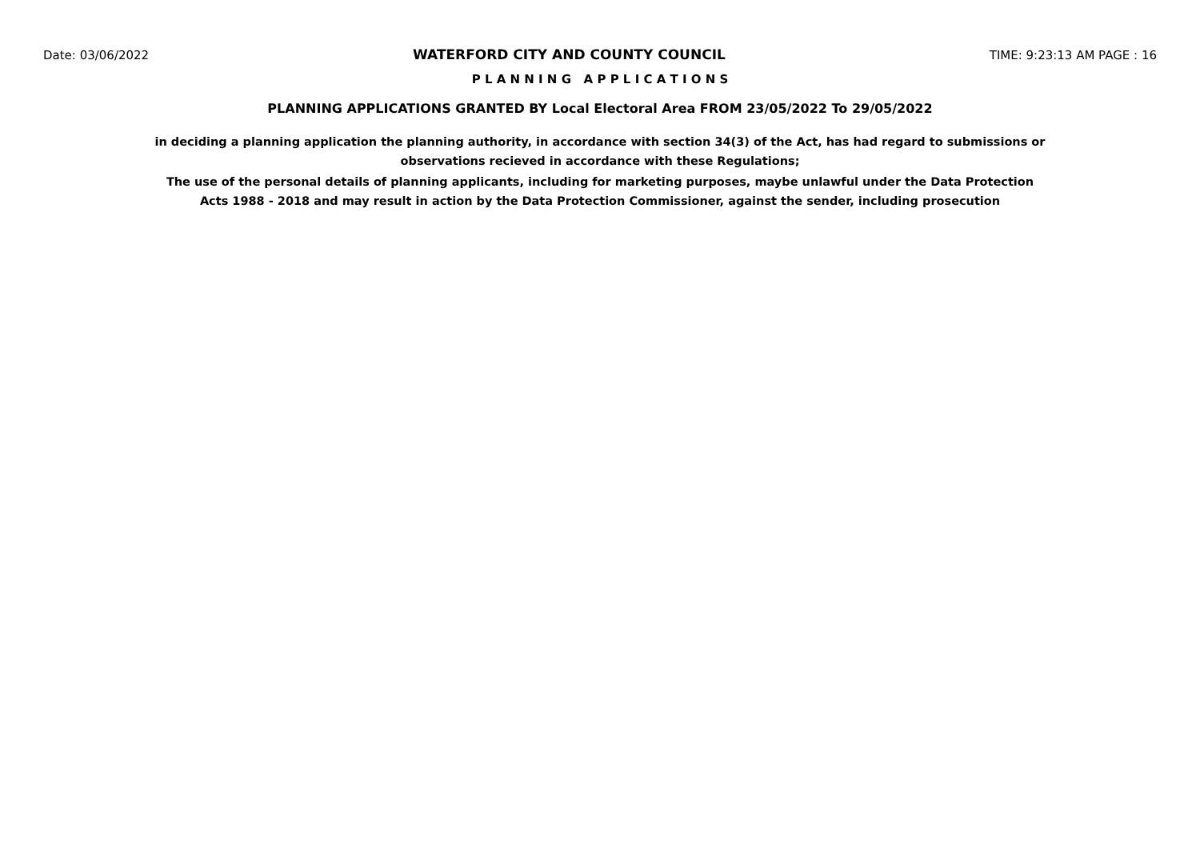Date: 03/06/2022 WATERFORD CITY AND COUNTY COUNCIL TIME: 9:23:13 AM PAGE : 16
P L A N N I N G A P P L I C A T I O N S
PLANNING APPLICATIONS GRANTED BY Local Electoral Area FROM 23/05/2022 To 29/05/2022
in deciding a planning application the planning authority, in accordance with section 34(3) of the Act, has had regard to submissions or observations recieved in accordance with these Regulations;
The use of the personal details of planning applicants, including for marketing purposes, maybe unlawful under the Data Protection Acts 1988 - 2018 and may result in action by the Data Protection Commissioner, against the sender, including prosecution